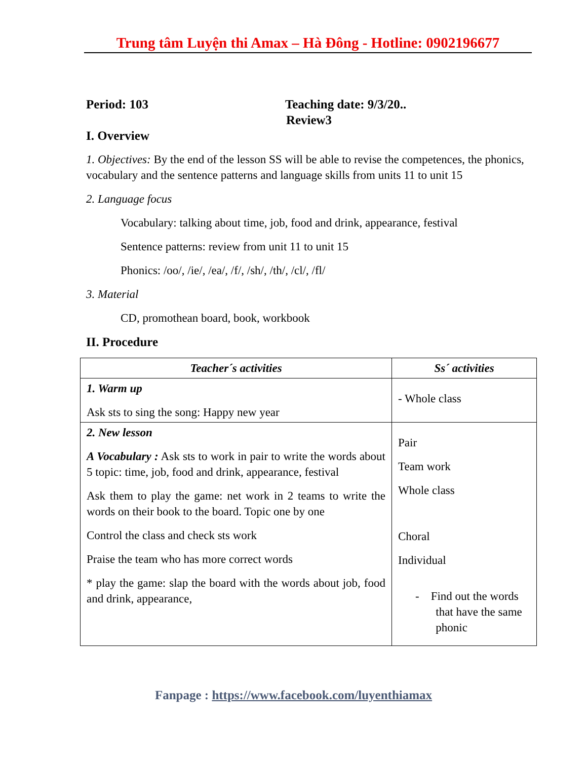Trung tâm Luyện thi Amax – Hà Đông - Hotline: 0902196677
Period: 103 Teaching date: 9/3/20..
Review3
I. Overview
1. Objectives: By the end of the lesson SS will be able to revise the competences, the phonics, vocabulary and the sentence patterns and language skills from units 11 to unit 15
2. Language focus
Vocabulary: talking about time, job, food and drink, appearance, festival
Sentence patterns: review from unit 11 to unit 15
Phonics: /oo/, /ie/, /ea/, /f/, /sh/, /th/, /cl/, /fl/
3. Material
CD, promothean board, book, workbook
II. Procedure
| Teacher´s activities | Ss´ activities |
| --- | --- |
| 1. Warm up Ask sts to sing the song: Happy new year | - Whole class |
| 2. New lesson A Vocabulary : Ask sts to work in pair to write the words about 5 topic: time, job, food and drink, appearance, festival Ask them to play the game: net work in 2 teams to write the words on their book to the board. Topic one by one Control the class and check sts work Praise the team who has more correct words * play the game: slap the board with the words about job, food and drink, appearance, | Pair Team work Whole class Choral Individual - Find out the words that have the same phonic |
Fanpage : https://www.facebook.com/luyenthiamax